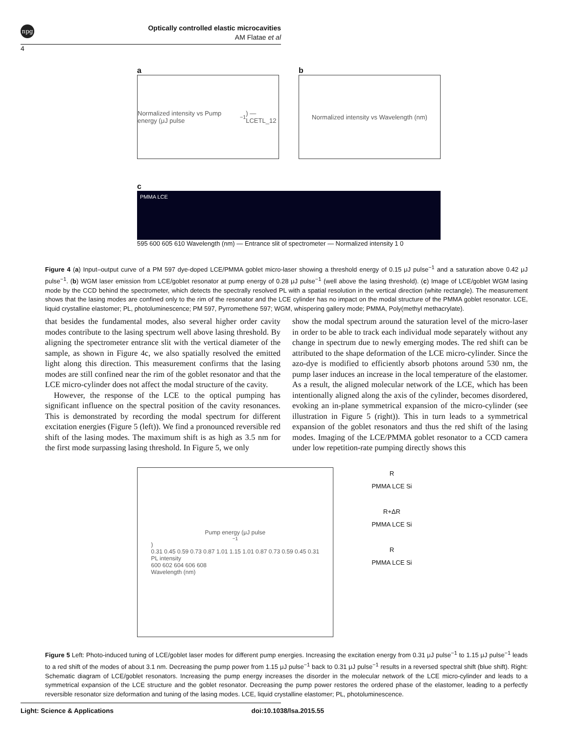npg
Optically controlled elastic microcavities
AM Flatae et al
4
a
Normalized intensity vs Pump energy (μJ pulse<sup>−1</sup>) — LCETL_12
b
Normalized intensity vs Wavelength (nm)
c
PMMA LCE
595 600 605 610 Wavelength (nm) — Entrance slit of spectrometer — Normalized intensity 1 0
Figure 4 (a) Input–output curve of a PM 597 dye-doped LCE/PMMA goblet micro-laser showing a threshold energy of 0.15 μJ pulse<sup>−1</sup> and a saturation above 0.42 μJ pulse<sup>−1</sup>. (b) WGM laser emission from LCE/goblet resonator at pump energy of 0.28 μJ pulse<sup>−1</sup> (well above the lasing threshold). (c) Image of LCE/goblet WGM lasing mode by the CCD behind the spectrometer, which detects the spectrally resolved PL with a spatial resolution in the vertical direction (white rectangle). The measurement shows that the lasing modes are confined only to the rim of the resonator and the LCE cylinder has no impact on the modal structure of the PMMA goblet resonator. LCE, liquid crystalline elastomer; PL, photoluminescence; PM 597, Pyrromethene 597; WGM, whispering gallery mode; PMMA, Poly(methyl methacrylate).
that besides the fundamental modes, also several higher order cavity modes contribute to the lasing spectrum well above lasing threshold. By aligning the spectrometer entrance slit with the vertical diameter of the sample, as shown in Figure 4c, we also spatially resolved the emitted light along this direction. This measurement confirms that the lasing modes are still confined near the rim of the goblet resonator and that the LCE micro-cylinder does not affect the modal structure of the cavity.
However, the response of the LCE to the optical pumping has significant influence on the spectral position of the cavity resonances. This is demonstrated by recording the modal spectrum for different excitation energies (Figure 5 (left)). We find a pronounced reversible red shift of the lasing modes. The maximum shift is as high as 3.5 nm for the first mode surpassing lasing threshold. In Figure 5, we only
show the modal spectrum around the saturation level of the micro-laser in order to be able to track each individual mode separately without any change in spectrum due to newly emerging modes. The red shift can be attributed to the shape deformation of the LCE micro-cylinder. Since the azo-dye is modified to efficiently absorb photons around 530 nm, the pump laser induces an increase in the local temperature of the elastomer. As a result, the aligned molecular network of the LCE, which has been intentionally aligned along the axis of the cylinder, becomes disordered, evoking an in-plane symmetrical expansion of the micro-cylinder (see illustration in Figure 5 (right)). This in turn leads to a symmetrical expansion of the goblet resonators and thus the red shift of the lasing modes. Imaging of the LCE/PMMA goblet resonator to a CCD camera under low repetition-rate pumping directly shows this
Pump energy (μJ pulse<sup>−1</sup>)
0.31 0.45 0.59 0.73 0.87 1.01 1.15 1.01 0.87 0.73 0.59 0.45 0.31
PL intensity
600 602 604 606 608
Wavelength (nm)
R
PMMA LCE Si
R+ΔR
PMMA LCE Si
R
PMMA LCE Si
Figure 5 Left: Photo-induced tuning of LCE/goblet laser modes for different pump energies. Increasing the excitation energy from 0.31 μJ pulse<sup>−1</sup> to 1.15 μJ pulse<sup>−1</sup> leads to a red shift of the modes of about 3.1 nm. Decreasing the pump power from 1.15 μJ pulse<sup>−1</sup> back to 0.31 μJ pulse<sup>−1</sup> results in a reversed spectral shift (blue shift). Right: Schematic diagram of LCE/goblet resonators. Increasing the pump energy increases the disorder in the molecular network of the LCE micro-cylinder and leads to a symmetrical expansion of the LCE structure and the goblet resonator. Decreasing the pump power restores the ordered phase of the elastomer, leading to a perfectly reversible resonator size deformation and tuning of the lasing modes. LCE, liquid crystalline elastomer; PL, photoluminescence.
Light: Science & Applications doi:10.1038/lsa.2015.55